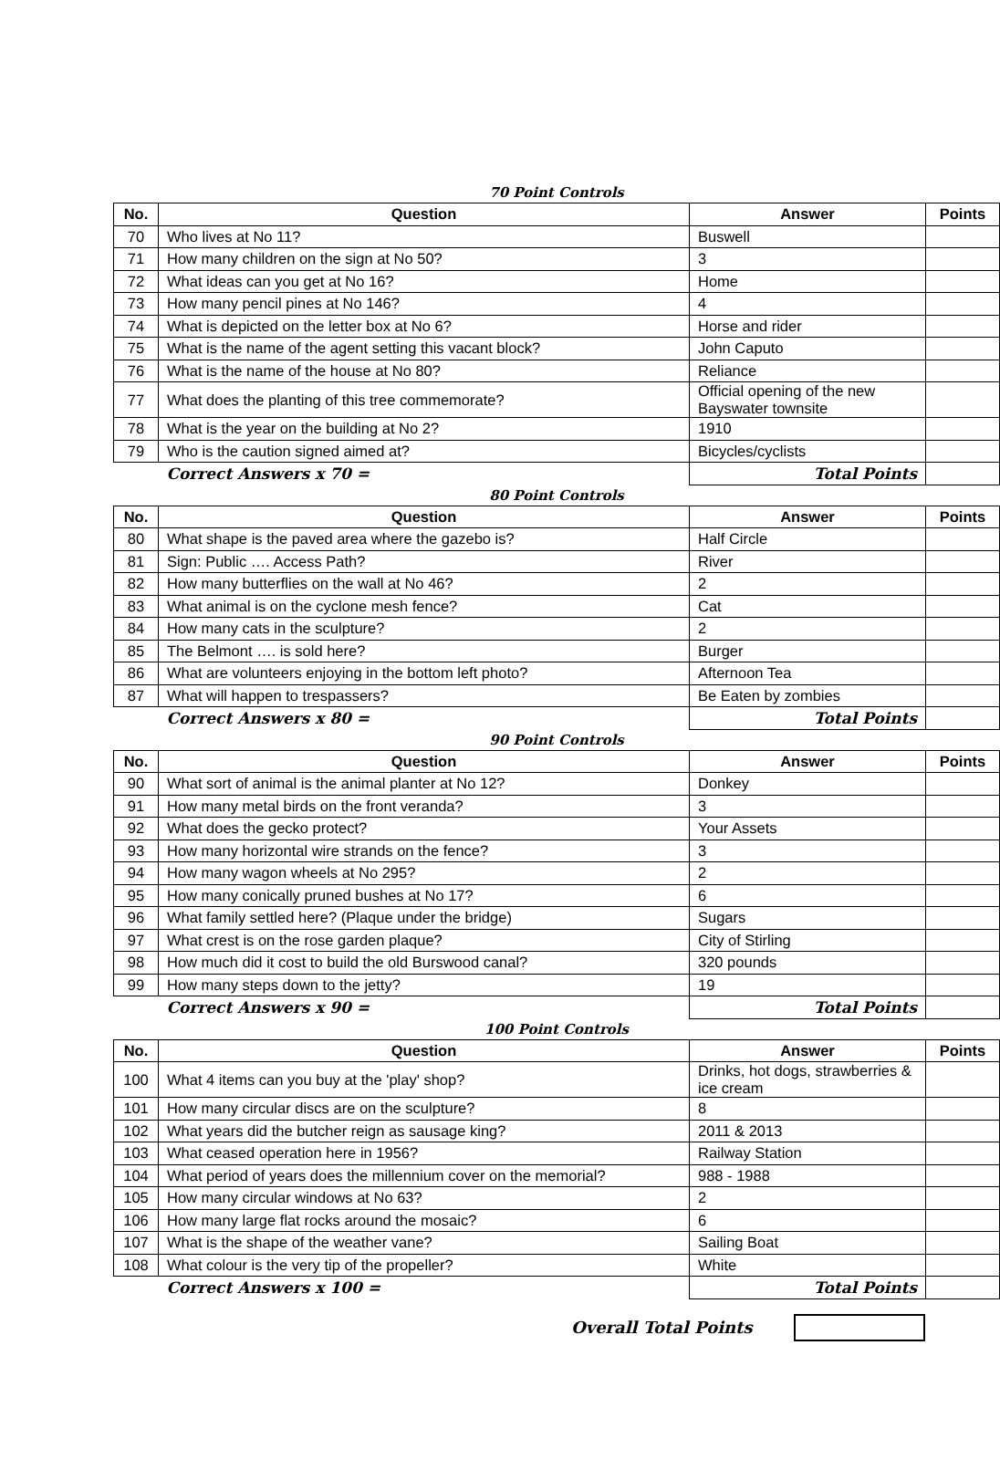70 Point Controls
| No. | Question | Answer | Points |
| --- | --- | --- | --- |
| 70 | Who lives at No 11? | Buswell | |
| 71 | How many children on the sign at No 50? | 3 | |
| 72 | What ideas can you get at No 16? | Home | |
| 73 | How many pencil pines at No 146? | 4 | |
| 74 | What is depicted on the letter box at No 6? | Horse and rider | |
| 75 | What is the name of the agent setting this vacant block? | John Caputo | |
| 76 | What is the name of the house at No 80? | Reliance | |
| 77 | What does the planting of this tree commemorate? | Official opening of the new Bayswater townsite | |
| 78 | What is the year on the building at No 2? | 1910 | |
| 79 | Who is the caution signed aimed at? | Bicycles/cyclists | |
| | Correct Answers x 70 = | Total Points | |
80 Point Controls
| No. | Question | Answer | Points |
| --- | --- | --- | --- |
| 80 | What shape is the paved area where the gazebo is? | Half Circle | |
| 81 | Sign: Public …. Access Path? | River | |
| 82 | How many butterflies on the wall at No 46? | 2 | |
| 83 | What animal is on the cyclone mesh fence? | Cat | |
| 84 | How many cats in the sculpture? | 2 | |
| 85 | The Belmont …. is sold here? | Burger | |
| 86 | What are volunteers enjoying in the bottom left photo? | Afternoon Tea | |
| 87 | What will happen to trespassers? | Be Eaten by zombies | |
| | Correct Answers x 80 = | Total Points | |
90 Point Controls
| No. | Question | Answer | Points |
| --- | --- | --- | --- |
| 90 | What sort of animal is the animal planter at No 12? | Donkey | |
| 91 | How many metal birds on the front veranda? | 3 | |
| 92 | What does the gecko protect? | Your Assets | |
| 93 | How many horizontal wire strands on the fence? | 3 | |
| 94 | How many wagon wheels at No 295? | 2 | |
| 95 | How many conically pruned bushes at No 17? | 6 | |
| 96 | What family settled here? (Plaque under the bridge) | Sugars | |
| 97 | What crest is on the rose garden plaque? | City of Stirling | |
| 98 | How much did it cost to build the old Burswood canal? | 320 pounds | |
| 99 | How many steps down to the jetty? | 19 | |
| | Correct Answers x 90 = | Total Points | |
100 Point Controls
| No. | Question | Answer | Points |
| --- | --- | --- | --- |
| 100 | What 4 items can you buy at the 'play' shop? | Drinks, hot dogs, strawberries & ice cream | |
| 101 | How many circular discs are on the sculpture? | 8 | |
| 102 | What years did the butcher reign as sausage king? | 2011 & 2013 | |
| 103 | What ceased operation here in 1956? | Railway Station | |
| 104 | What period of years does the millennium cover on the memorial? | 988 - 1988 | |
| 105 | How many circular windows at No 63? | 2 | |
| 106 | How many large flat rocks around the mosaic? | 6 | |
| 107 | What is the shape of the weather vane? | Sailing Boat | |
| 108 | What colour is the very tip of the propeller? | White | |
| | Correct Answers x 100 = | Total Points | |
Overall Total Points